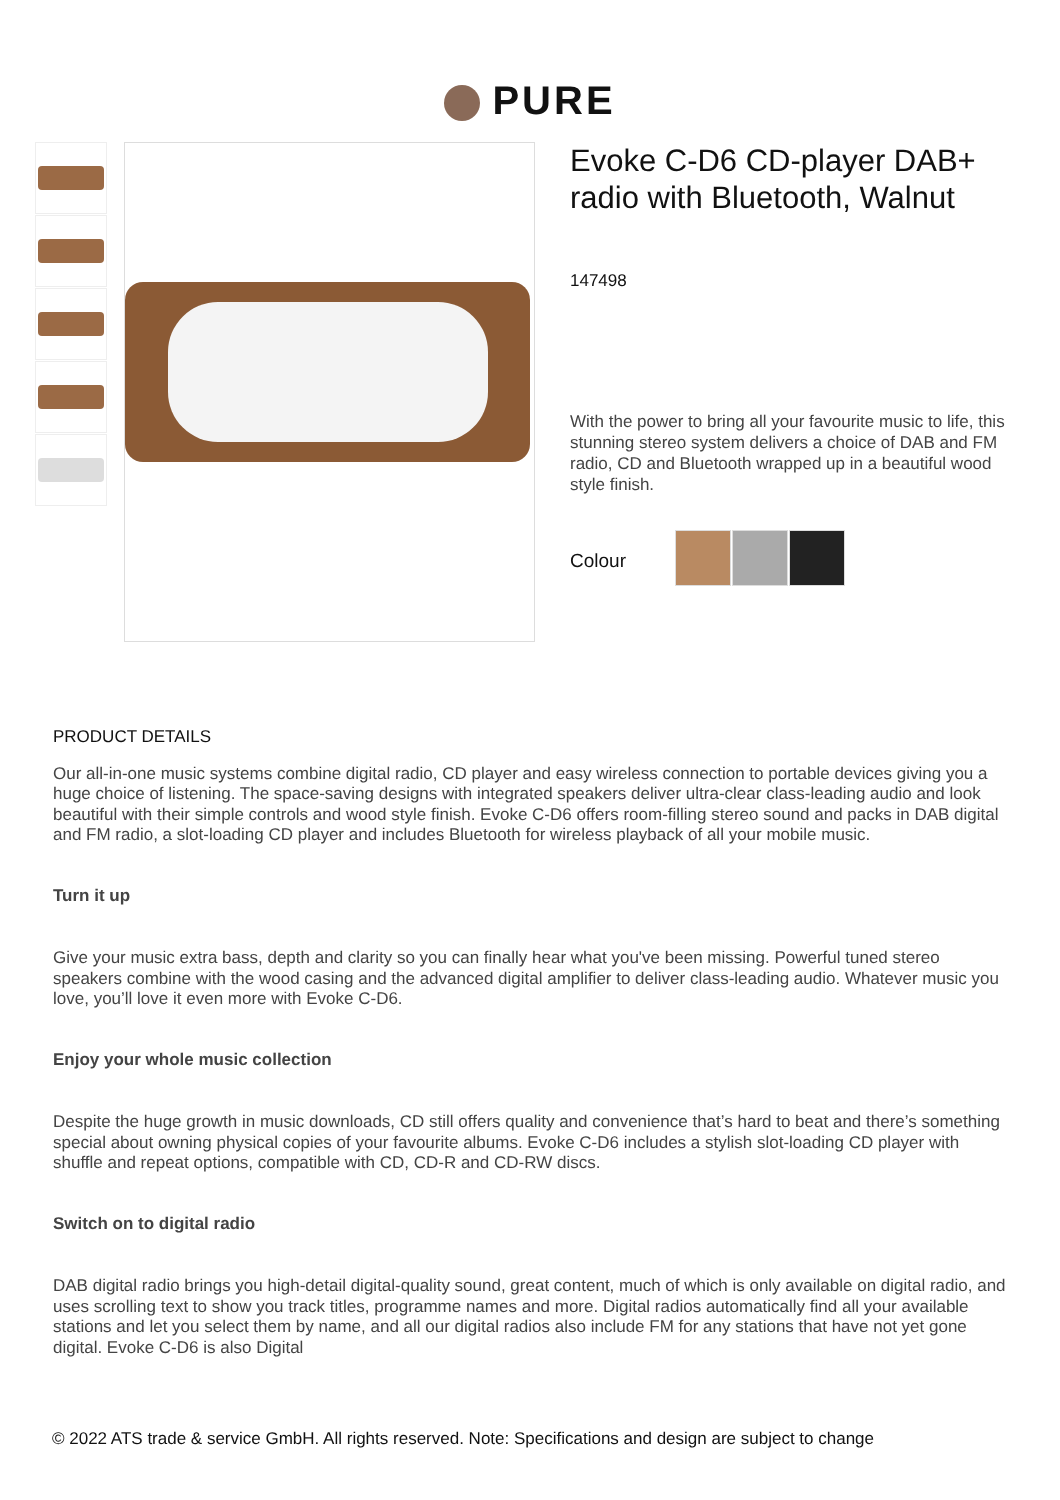PURE
Evoke C-D6 CD-player DAB+ radio with Bluetooth, Walnut
147498
With the power to bring all your favourite music to life, this stunning stereo system delivers a choice of DAB and FM radio, CD and Bluetooth wrapped up in a beautiful wood style finish.
Colour
PRODUCT DETAILS
Our all-in-one music systems combine digital radio, CD player and easy wireless connection to portable devices giving you a huge choice of listening. The space-saving designs with integrated speakers deliver ultra-clear class-leading audio and look beautiful with their simple controls and wood style finish. Evoke C-D6 offers room-filling stereo sound and packs in DAB digital and FM radio, a slot-loading CD player and includes Bluetooth for wireless playback of all your mobile music.
Turn it up
Give your music extra bass, depth and clarity so you can finally hear what you've been missing. Powerful tuned stereo speakers combine with the wood casing and the advanced digital amplifier to deliver class-leading audio. Whatever music you love, you’ll love it even more with Evoke C-D6.
Enjoy your whole music collection
Despite the huge growth in music downloads, CD still offers quality and convenience that’s hard to beat and there’s something special about owning physical copies of your favourite albums. Evoke C-D6 includes a stylish slot-loading CD player with shuffle and repeat options, compatible with CD, CD-R and CD-RW discs.
Switch on to digital radio
DAB digital radio brings you high-detail digital-quality sound, great content, much of which is only available on digital radio, and uses scrolling text to show you track titles, programme names and more. Digital radios automatically find all your available stations and let you select them by name, and all our digital radios also include FM for any stations that have not yet gone digital. Evoke C-D6 is also Digital
© 2022 ATS trade & service GmbH. All rights reserved. Note: Specifications and design are subject to change